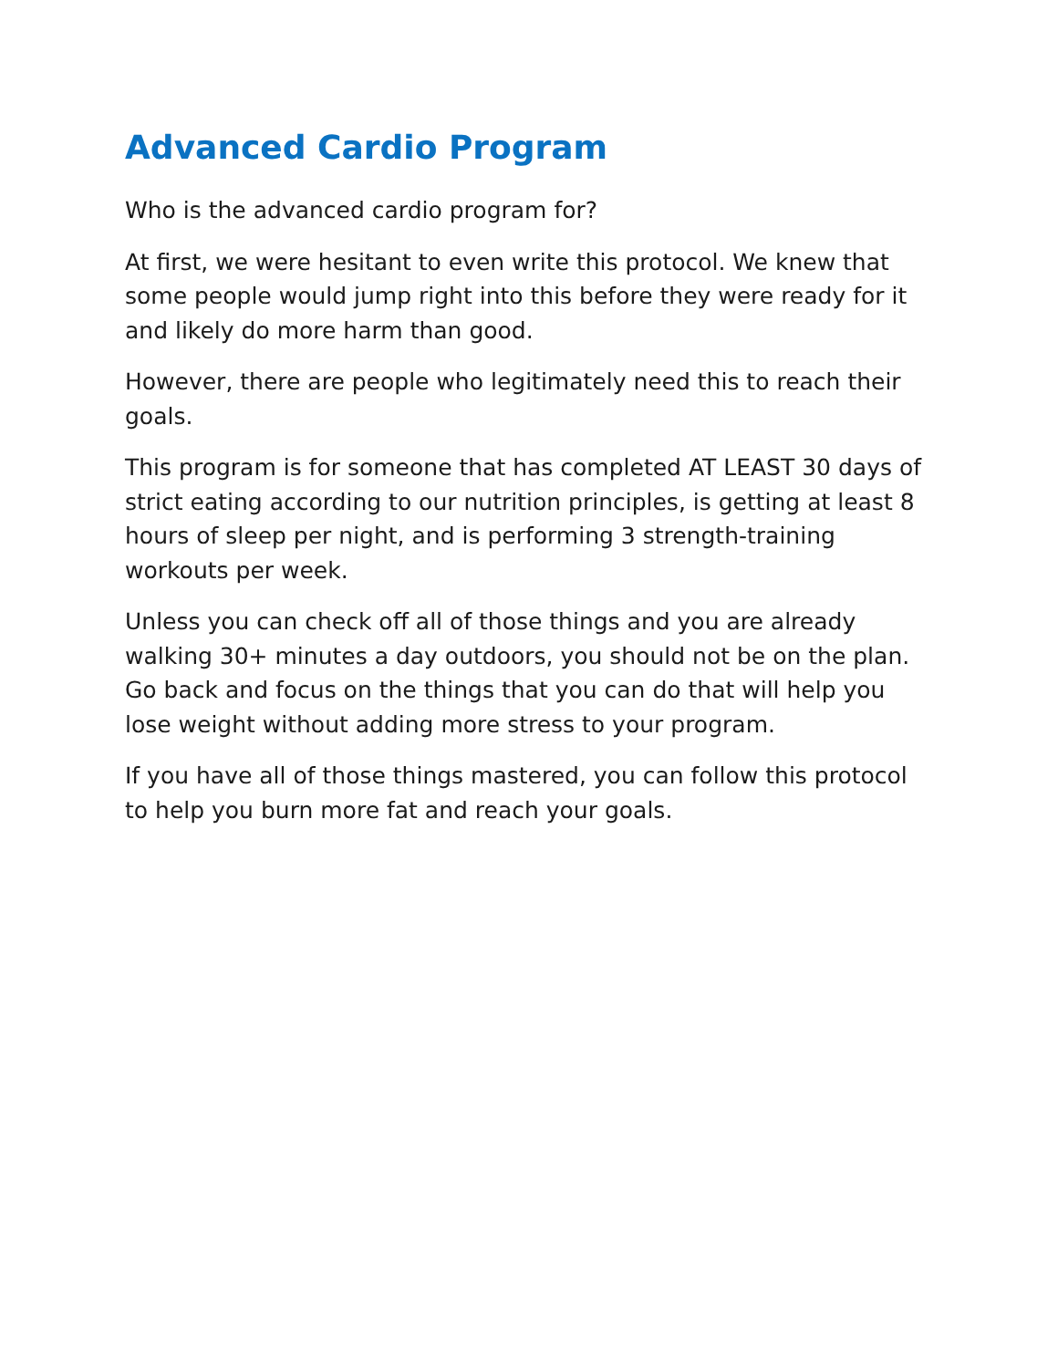Advanced Cardio Program
Who is the advanced cardio program for?
At first, we were hesitant to even write this protocol. We knew that some people would jump right into this before they were ready for it and likely do more harm than good.
However, there are people who legitimately need this to reach their goals.
This program is for someone that has completed AT LEAST 30 days of strict eating according to our nutrition principles, is getting at least 8 hours of sleep per night, and is performing 3 strength-training workouts per week.
Unless you can check off all of those things and you are already walking 30+ minutes a day outdoors, you should not be on the plan. Go back and focus on the things that you can do that will help you lose weight without adding more stress to your program.
If you have all of those things mastered, you can follow this protocol to help you burn more fat and reach your goals.